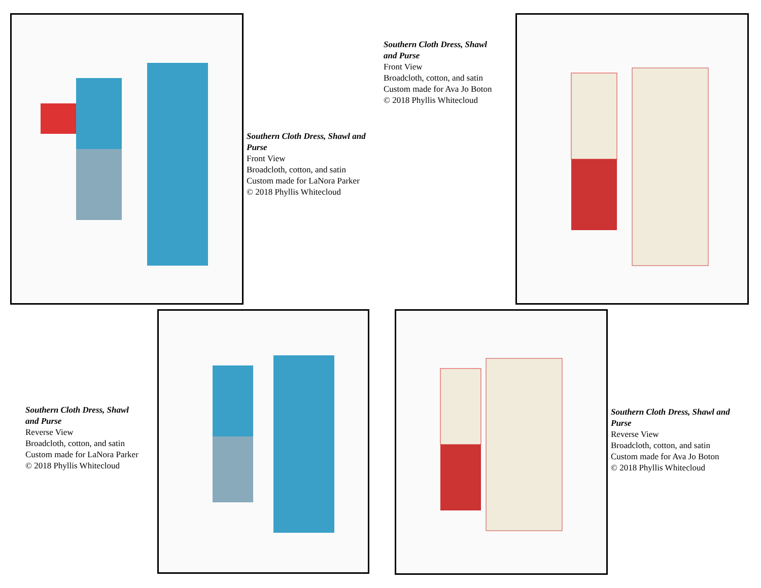Southern Cloth Dress, Shawl and Purse
Front View
Broadcloth, cotton, and satin
Custom made for LaNora Parker
© 2018 Phyllis Whitecloud
Southern Cloth Dress, Shawl
and Purse
Front View
Broadcloth, cotton, and satin
Custom made for Ava Jo Boton
© 2018 Phyllis Whitecloud
Southern Cloth Dress, Shawl
and Purse
Reverse View
Broadcloth, cotton, and satin
Custom made for LaNora Parker
© 2018 Phyllis Whitecloud
Southern Cloth Dress, Shawl and Purse
Reverse View
Broadcloth, cotton, and satin
Custom made for Ava Jo Boton
© 2018 Phyllis Whitecloud